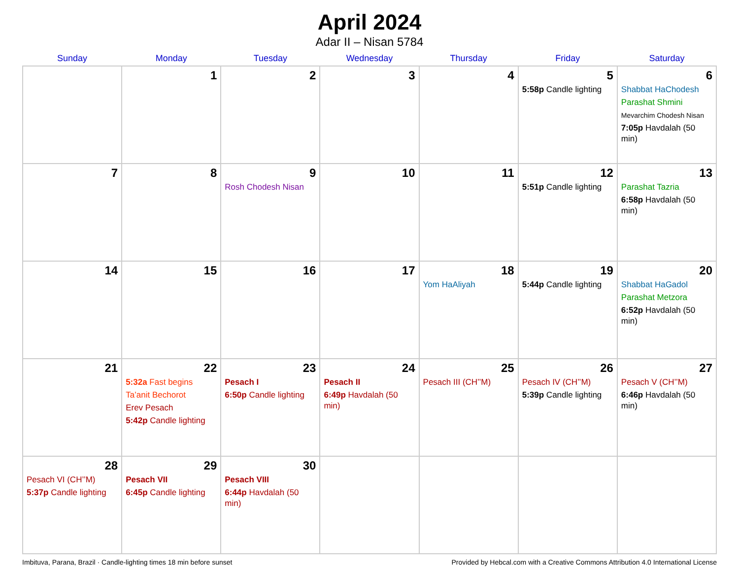April 2024
Adar II – Nisan 5784
| Sunday | Monday | Tuesday | Wednesday | Thursday | Friday | Saturday |
| --- | --- | --- | --- | --- | --- | --- |
| | 1 | 2 | 3 | 4 | 5 5:58p Candle lighting | 6 Shabbat HaChodesh Parashat Shmini Mevarchim Chodesh Nisan 7:05p Havdalah (50 min) |
| 7 | 8 | 9 Rosh Chodesh Nisan | 10 | 11 | 12 5:51p Candle lighting | 13 Parashat Tazria 6:58p Havdalah (50 min) |
| 14 | 15 | 16 | 17 | 18 Yom HaAliyah | 19 5:44p Candle lighting | 20 Shabbat HaGadol Parashat Metzora 6:52p Havdalah (50 min) |
| 21 | 22 5:32a Fast begins Ta’anit Bechorot Erev Pesach 5:42p Candle lighting | 23 Pesach I 6:50p Candle lighting | 24 Pesach II 6:49p Havdalah (50 min) | 25 Pesach III (CH’’M) | 26 Pesach IV (CH’’M) 5:39p Candle lighting | 27 Pesach V (CH’’M) 6:46p Havdalah (50 min) |
| 28 Pesach VI (CH’’M) 5:37p Candle lighting | 29 Pesach VII 6:45p Candle lighting | 30 Pesach VIII 6:44p Havdalah (50 min) | | | | |
Imbituva, Parana, Brazil · Candle-lighting times 18 min before sunset Provided by Hebcal.com with a Creative Commons Attribution 4.0 International License